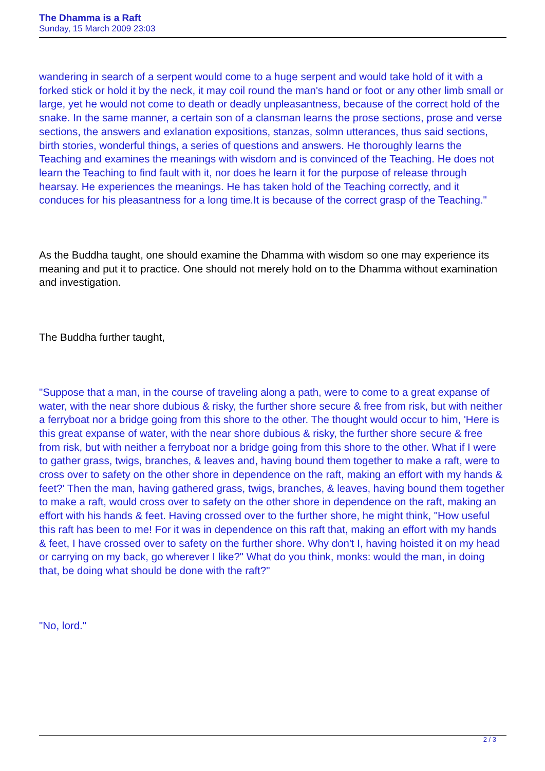The Dhamma is a Raft
Sunday, 15 March 2009 23:03
wandering in search of a serpent would come to a huge serpent and would take hold of it with a forked stick or hold it by the neck, it may coil round the man's hand or foot or any other limb small or large, yet he would not come to death or deadly unpleasantness, because of the correct hold of the snake. In the same manner, a certain son of a clansman learns the prose sections, prose and verse sections, the answers and exlanation expositions, stanzas, solmn utterances, thus said sections, birth stories, wonderful things, a series of questions and answers. He thoroughly learns the Teaching and examines the meanings with wisdom and is convinced of the Teaching. He does not learn the Teaching to find fault with it, nor does he learn it for the purpose of release through hearsay. He experiences the meanings. He has taken hold of the Teaching correctly, and it conduces for his pleasantness for a long time.It is because of the correct grasp of the Teaching."
As the Buddha taught, one should examine the Dhamma with wisdom so one may experience its meaning and put it to practice. One should not merely hold on to the Dhamma without examination and investigation.
The Buddha further taught,
"Suppose that a man, in the course of traveling along a path, were to come to a great expanse of water, with the near shore dubious & risky, the further shore secure & free from risk, but with neither a ferryboat nor a bridge going from this shore to the other. The thought would occur to him, 'Here is this great expanse of water, with the near shore dubious & risky, the further shore secure & free from risk, but with neither a ferryboat nor a bridge going from this shore to the other. What if I were to gather grass, twigs, branches, & leaves and, having bound them together to make a raft, were to cross over to safety on the other shore in dependence on the raft, making an effort with my hands & feet?' Then the man, having gathered grass, twigs, branches, & leaves, having bound them together to make a raft, would cross over to safety on the other shore in dependence on the raft, making an effort with his hands & feet. Having crossed over to the further shore, he might think, "How useful this raft has been to me! For it was in dependence on this raft that, making an effort with my hands & feet, I have crossed over to safety on the further shore. Why don't I, having hoisted it on my head or carrying on my back, go wherever I like?" What do you think, monks: would the man, in doing that, be doing what should be done with the raft?"
"No, lord."
2 / 3